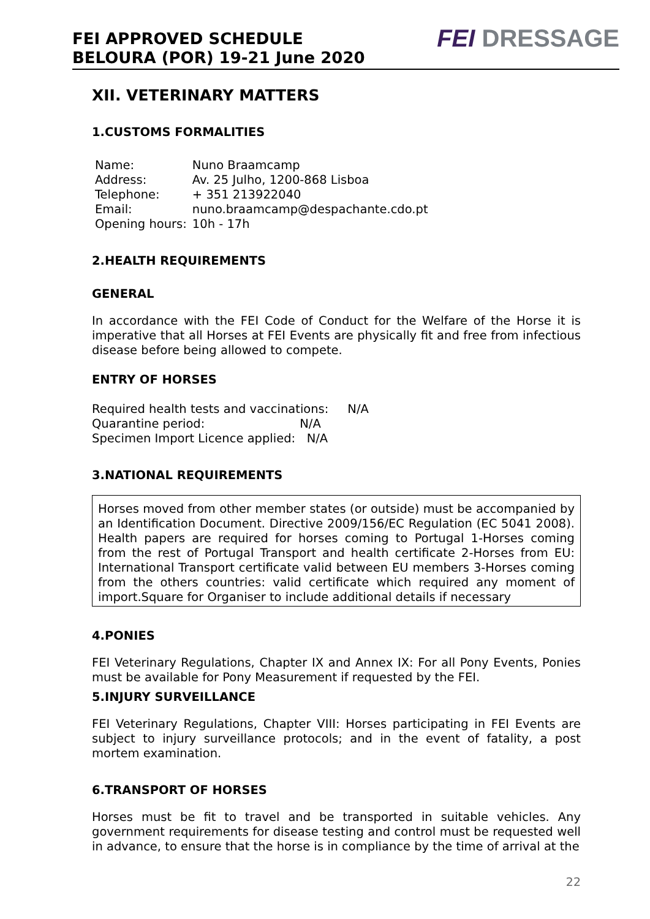FEI APPROVED SCHEDULE
BELOURA (POR) 19-21 June 2020
FEI DRESSAGE
XII. VETERINARY MATTERS
1.CUSTOMS FORMALITIES
| Name: | Nuno Braamcamp |
| Address: | Av. 25 Julho, 1200-868 Lisboa |
| Telephone: | + 351 213922040 |
| Email: | nuno.braamcamp@despachante.cdo.pt |
| Opening hours: | 10h - 17h |
2.HEALTH REQUIREMENTS
GENERAL
In accordance with the FEI Code of Conduct for the Welfare of the Horse it is imperative that all Horses at FEI Events are physically fit and free from infectious disease before being allowed to compete.
ENTRY OF HORSES
Required health tests and vaccinations: N/A
Quarantine period: N/A
Specimen Import Licence applied: N/A
3.NATIONAL REQUIREMENTS
Horses moved from other member states (or outside) must be accompanied by an Identification Document. Directive 2009/156/EC Regulation (EC 5041 2008). Health papers are required for horses coming to Portugal 1-Horses coming from the rest of Portugal Transport and health certificate 2-Horses from EU: International Transport certificate valid between EU members 3-Horses coming from the others countries: valid certificate which required any moment of import.Square for Organiser to include additional details if necessary
4.PONIES
FEI Veterinary Regulations, Chapter IX and Annex IX: For all Pony Events, Ponies must be available for Pony Measurement if requested by the FEI.
5.INJURY SURVEILLANCE
FEI Veterinary Regulations, Chapter VIII: Horses participating in FEI Events are subject to injury surveillance protocols; and in the event of fatality, a post mortem examination.
6.TRANSPORT OF HORSES
Horses must be fit to travel and be transported in suitable vehicles. Any government requirements for disease testing and control must be requested well in advance, to ensure that the horse is in compliance by the time of arrival at the
22